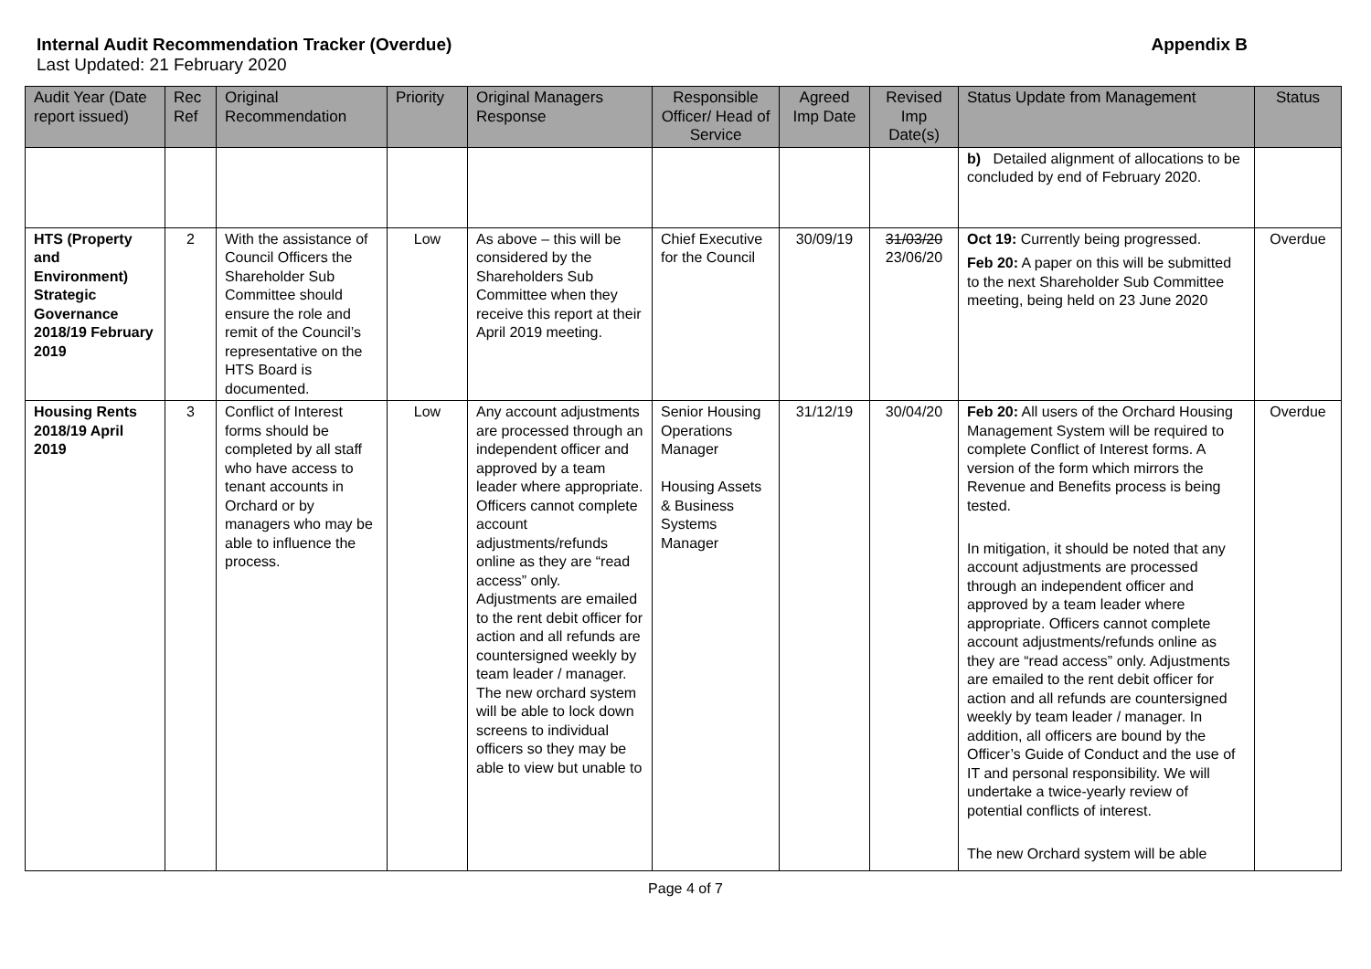Internal Audit Recommendation Tracker (Overdue) Appendix B
Last Updated: 21 February 2020
| Audit Year (Date report issued) | Rec Ref | Original Recommendation | Priority | Original Managers Response | Responsible Officer/ Head of Service | Agreed Imp Date | Revised Imp Date(s) | Status Update from Management | Status |
| --- | --- | --- | --- | --- | --- | --- | --- | --- | --- |
| | | | | | | | | b) Detailed alignment of allocations to be concluded by end of February 2020. | |
| HTS (Property and Environment) Strategic Governance 2018/19 February 2019 | 2 | With the assistance of Council Officers the Shareholder Sub Committee should ensure the role and remit of the Council’s representative on the HTS Board is documented. | Low | As above – this will be considered by the Shareholders Sub Committee when they receive this report at their April 2019 meeting. | Chief Executive for the Council | 30/09/19 | 31/03/20 23/06/20 | Oct 19: Currently being progressed. Feb 20: A paper on this will be submitted to the next Shareholder Sub Committee meeting, being held on 23 June 2020 | Overdue |
| Housing Rents 2018/19 April 2019 | 3 | Conflict of Interest forms should be completed by all staff who have access to tenant accounts in Orchard or by managers who may be able to influence the process. | Low | Any account adjustments are processed through an independent officer and approved by a team leader where appropriate. Officers cannot complete account adjustments/refunds online as they are “read access” only. Adjustments are emailed to the rent debit officer for action and all refunds are countersigned weekly by team leader / manager. The new orchard system will be able to lock down screens to individual officers so they may be able to view but unable to | Senior Housing Operations Manager Housing Assets & Business Systems Manager | 31/12/19 | 30/04/20 | Feb 20: All users of the Orchard Housing Management System will be required to complete Conflict of Interest forms. A version of the form which mirrors the Revenue and Benefits process is being tested. In mitigation, it should be noted that any account adjustments are processed through an independent officer and approved by a team leader where appropriate. Officers cannot complete account adjustments/refunds online as they are “read access” only. Adjustments are emailed to the rent debit officer for action and all refunds are countersigned weekly by team leader / manager. In addition, all officers are bound by the Officer’s Guide of Conduct and the use of IT and personal responsibility. We will undertake a twice-yearly review of potential conflicts of interest. The new Orchard system will be able | Overdue |
Page 4 of 7